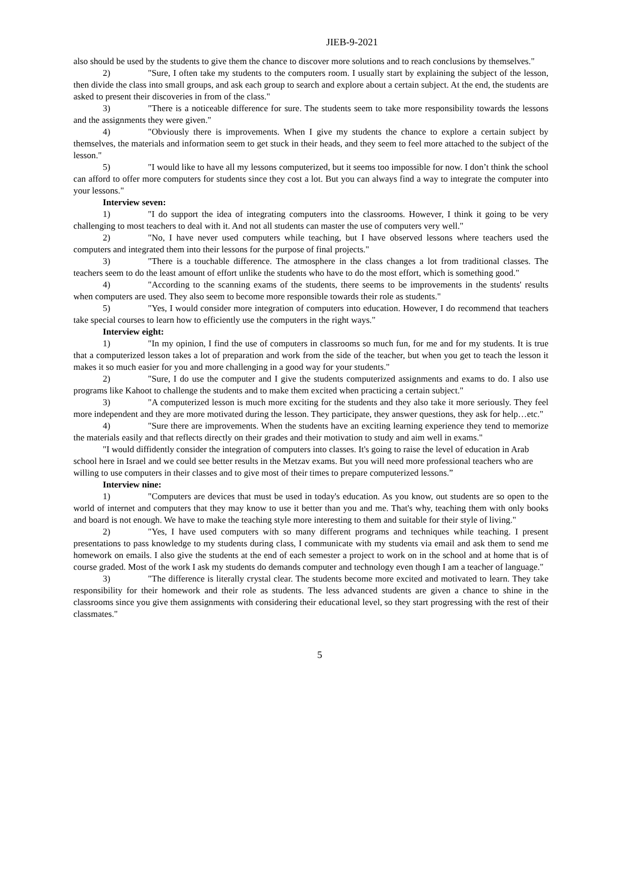JIEB-9-2021
also should be used by the students to give them the chance to discover more solutions and to reach conclusions by themselves."
2) "Sure, I often take my students to the computers room. I usually start by explaining the subject of the lesson, then divide the class into small groups, and ask each group to search and explore about a certain subject. At the end, the students are asked to present their discoveries in from of the class."
3) "There is a noticeable difference for sure. The students seem to take more responsibility towards the lessons and the assignments they were given."
4) "Obviously there is improvements. When I give my students the chance to explore a certain subject by themselves, the materials and information seem to get stuck in their heads, and they seem to feel more attached to the subject of the lesson."
5) "I would like to have all my lessons computerized, but it seems too impossible for now. I don’t think the school can afford to offer more computers for students since they cost a lot. But you can always find a way to integrate the computer into your lessons."
Interview seven:
1) "I do support the idea of integrating computers into the classrooms. However, I think it going to be very challenging to most teachers to deal with it. And not all students can master the use of computers very well."
2) "No, I have never used computers while teaching, but I have observed lessons where teachers used the computers and integrated them into their lessons for the purpose of final projects."
3) "There is a touchable difference. The atmosphere in the class changes a lot from traditional classes. The teachers seem to do the least amount of effort unlike the students who have to do the most effort, which is something good."
4) "According to the scanning exams of the students, there seems to be improvements in the students' results when computers are used. They also seem to become more responsible towards their role as students."
5) "Yes, I would consider more integration of computers into education. However, I do recommend that teachers take special courses to learn how to efficiently use the computers in the right ways."
Interview eight:
1) "In my opinion, I find the use of computers in classrooms so much fun, for me and for my students. It is true that a computerized lesson takes a lot of preparation and work from the side of the teacher, but when you get to teach the lesson it makes it so much easier for you and more challenging in a good way for your students."
2) "Sure, I do use the computer and I give the students computerized assignments and exams to do. I also use programs like Kahoot to challenge the students and to make them excited when practicing a certain subject."
3) "A computerized lesson is much more exciting for the students and they also take it more seriously. They feel more independent and they are more motivated during the lesson. They participate, they answer questions, they ask for help…etc."
4) "Sure there are improvements. When the students have an exciting learning experience they tend to memorize the materials easily and that reflects directly on their grades and their motivation to study and aim well in exams."
"I would diffidently consider the integration of computers into classes. It's going to raise the level of education in Arab school here in Israel and we could see better results in the Metzav exams. But you will need more professional teachers who are willing to use computers in their classes and to give most of their times to prepare computerized lessons.”
Interview nine:
1) "Computers are devices that must be used in today's education. As you know, out students are so open to the world of internet and computers that they may know to use it better than you and me. That's why, teaching them with only books and board is not enough. We have to make the teaching style more interesting to them and suitable for their style of living."
2) "Yes, I have used computers with so many different programs and techniques while teaching. I present presentations to pass knowledge to my students during class, I communicate with my students via email and ask them to send me homework on emails. I also give the students at the end of each semester a project to work on in the school and at home that is of course graded. Most of the work I ask my students do demands computer and technology even though I am a teacher of language."
3) "The difference is literally crystal clear. The students become more excited and motivated to learn. They take responsibility for their homework and their role as students. The less advanced students are given a chance to shine in the classrooms since you give them assignments with considering their educational level, so they start progressing with the rest of their classmates."
5